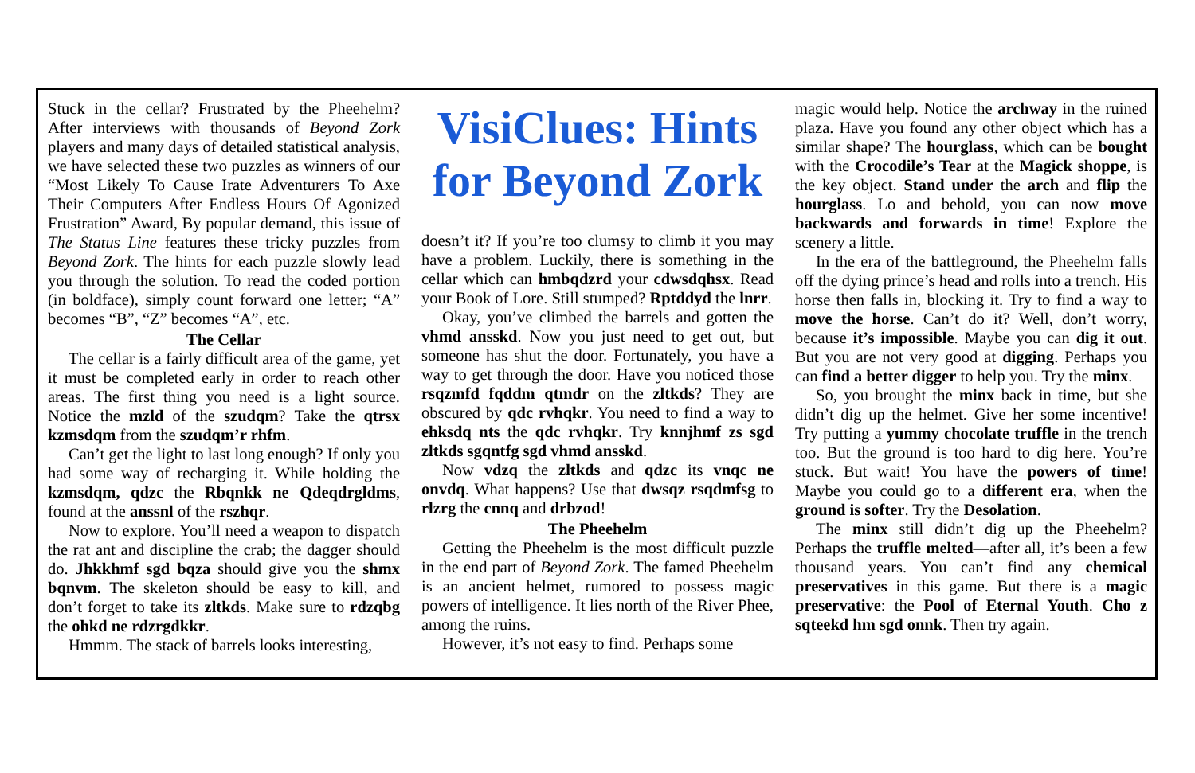Stuck in the cellar? Frustrated by the Pheehelm? After interviews with thousands of Beyond Zork players and many days of detailed statistical analysis, we have selected these two puzzles as winners of our “Most Likely To Cause Irate Adventurers To Axe Their Computers After Endless Hours Of Agonized Frustration” Award, By popular demand, this issue of The Status Line features these tricky puzzles from Beyond Zork. The hints for each puzzle slowly lead you through the solution. To read the coded portion (in boldface), simply count forward one letter; “A” becomes “B”, “Z” becomes “A”, etc.
The Cellar
The cellar is a fairly difficult area of the game, yet it must be completed early in order to reach other areas. The first thing you need is a light source. Notice the mzld of the szudqm? Take the qtrsx kzmsdqm from the szudqm’r rhfm.
Can’t get the light to last long enough? If only you had some way of recharging it. While holding the kzmsdqm, qdzc the Rbqnkk ne Qdeqdrgldms, found at the anssnl of the rszhqr.
Now to explore. You’ll need a weapon to dispatch the rat ant and discipline the crab; the dagger should do. Jhkkhmf sgd bqza should give you the shmx bqnvm. The skeleton should be easy to kill, and don’t forget to take its zltkds. Make sure to rdzqbg the ohkd ne rdzrgdkkr.
Hmmm. The stack of barrels looks interesting,
VisiClues: Hints for Beyond Zork
doesn’t it? If you’re too clumsy to climb it you may have a problem. Luckily, there is something in the cellar which can hmbqdzrd your cdwsdqhsx. Read your Book of Lore. Still stumped? Rptddyd the lnrr.
Okay, you’ve climbed the barrels and gotten the vhmd ansskd. Now you just need to get out, but someone has shut the door. Fortunately, you have a way to get through the door. Have you noticed those rsqzmfd fqddm qtmdr on the zltkds? They are obscured by qdc rvhqkr. You need to find a way to ehksdq nts the qdc rvhqkr. Try knnjhmf zs sgd zltkds sgqntfg sgd vhmd ansskd.
Now vdzq the zltkds and qdzc its vnqc ne onvdq. What happens? Use that dwsqz rsqdmfsg to rlzrg the cnnq and drbzod!
The Pheehelm
Getting the Pheehelm is the most difficult puzzle in the end part of Beyond Zork. The famed Pheehelm is an ancient helmet, rumored to possess magic powers of intelligence. It lies north of the River Phee, among the ruins.
However, it’s not easy to find. Perhaps some
magic would help. Notice the archway in the ruined plaza. Have you found any other object which has a similar shape? The hourglass, which can be bought with the Crocodile’s Tear at the Magick shoppe, is the key object. Stand under the arch and flip the hourglass. Lo and behold, you can now move backwards and forwards in time! Explore the scenery a little.
In the era of the battleground, the Pheehelm falls off the dying prince’s head and rolls into a trench. His horse then falls in, blocking it. Try to find a way to move the horse. Can’t do it? Well, don’t worry, because it’s impossible. Maybe you can dig it out. But you are not very good at digging. Perhaps you can find a better digger to help you. Try the minx.
So, you brought the minx back in time, but she didn’t dig up the helmet. Give her some incentive! Try putting a yummy chocolate truffle in the trench too. But the ground is too hard to dig here. You’re stuck. But wait! You have the powers of time! Maybe you could go to a different era, when the ground is softer. Try the Desolation.
The minx still didn’t dig up the Pheehelm? Perhaps the truffle melted—after all, it’s been a few thousand years. You can’t find any chemical preservatives in this game. But there is a magic preservative: the Pool of Eternal Youth. Cho z sqteekd hm sgd onnk. Then try again.